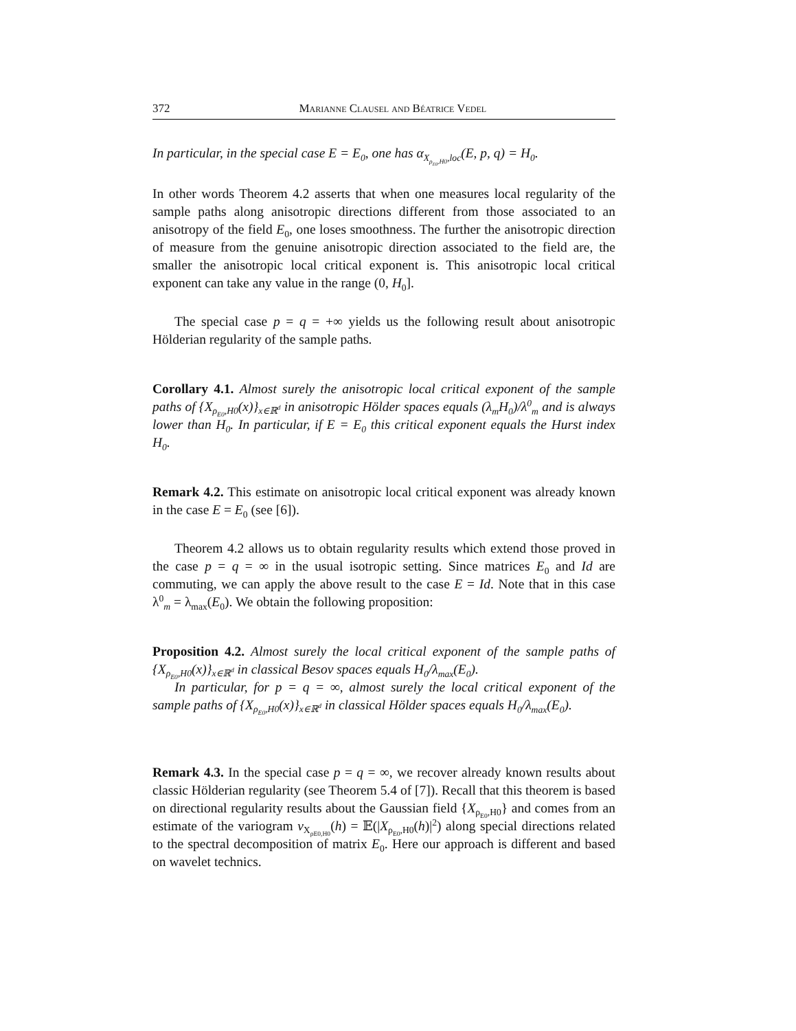372 Marianne Clausel and Béatrice Vedel
In particular, in the special case E = E<sub>0</sub>, one has α<sub>X<sub>ρ<sub>E0</sub>,H0</sub>,loc</sub>(E, p, q) = H<sub>0</sub>.
In other words Theorem 4.2 asserts that when one measures local regularity of the sample paths along anisotropic directions different from those associated to an anisotropy of the field E<sub>0</sub>, one loses smoothness. The further the anisotropic direction of measure from the genuine anisotropic direction associated to the field are, the smaller the anisotropic local critical exponent is. This anisotropic local critical exponent can take any value in the range (0, H<sub>0</sub>].
The special case p = q = +∞ yields us the following result about anisotropic Hölderian regularity of the sample paths.
Corollary 4.1. Almost surely the anisotropic local critical exponent of the sample paths of {X<sub>ρ<sub>E0</sub>,H0</sub>(x)}<sub>x∈ℝ<sup>d</sup></sub> in anisotropic Hölder spaces equals (λ<sub>m</sub>H<sub>0</sub>)/λ<sup>0</sup><sub>m</sub> and is always lower than H<sub>0</sub>. In particular, if E = E<sub>0</sub> this critical exponent equals the Hurst index H<sub>0</sub>.
Remark 4.2. This estimate on anisotropic local critical exponent was already known in the case E = E<sub>0</sub> (see [6]).
Theorem 4.2 allows us to obtain regularity results which extend those proved in the case p = q = ∞ in the usual isotropic setting. Since matrices E<sub>0</sub> and Id are commuting, we can apply the above result to the case E = Id. Note that in this case λ<sup>0</sup><sub>m</sub> = λ<sub>max</sub>(E<sub>0</sub>). We obtain the following proposition:
Proposition 4.2. Almost surely the local critical exponent of the sample paths of {X<sub>ρ<sub>E0</sub>,H0</sub>(x)}<sub>x∈ℝ<sup>d</sup></sub> in classical Besov spaces equals H<sub>0</sub>/λ<sub>max</sub>(E<sub>0</sub>).
In particular, for p = q = ∞, almost surely the local critical exponent of the sample paths of {X<sub>ρ<sub>E0</sub>,H0</sub>(x)}<sub>x∈ℝ<sup>d</sup></sub> in classical Hölder spaces equals H<sub>0</sub>/λ<sub>max</sub>(E<sub>0</sub>).
Remark 4.3. In the special case p = q = ∞, we recover already known results about classic Hölderian regularity (see Theorem 5.4 of [7]). Recall that this theorem is based on directional regularity results about the Gaussian field {X<sub>ρ<sub>E0</sub>,H0</sub>} and comes from an estimate of the variogram v<sub>X<sub>ρE0,H0</sub></sub>(h) = 𝔼(|X<sub>ρ<sub>E0</sub>,H0</sub>(h)|<sup>2</sup>) along special directions related to the spectral decomposition of matrix E<sub>0</sub>. Here our approach is different and based on wavelet technics.